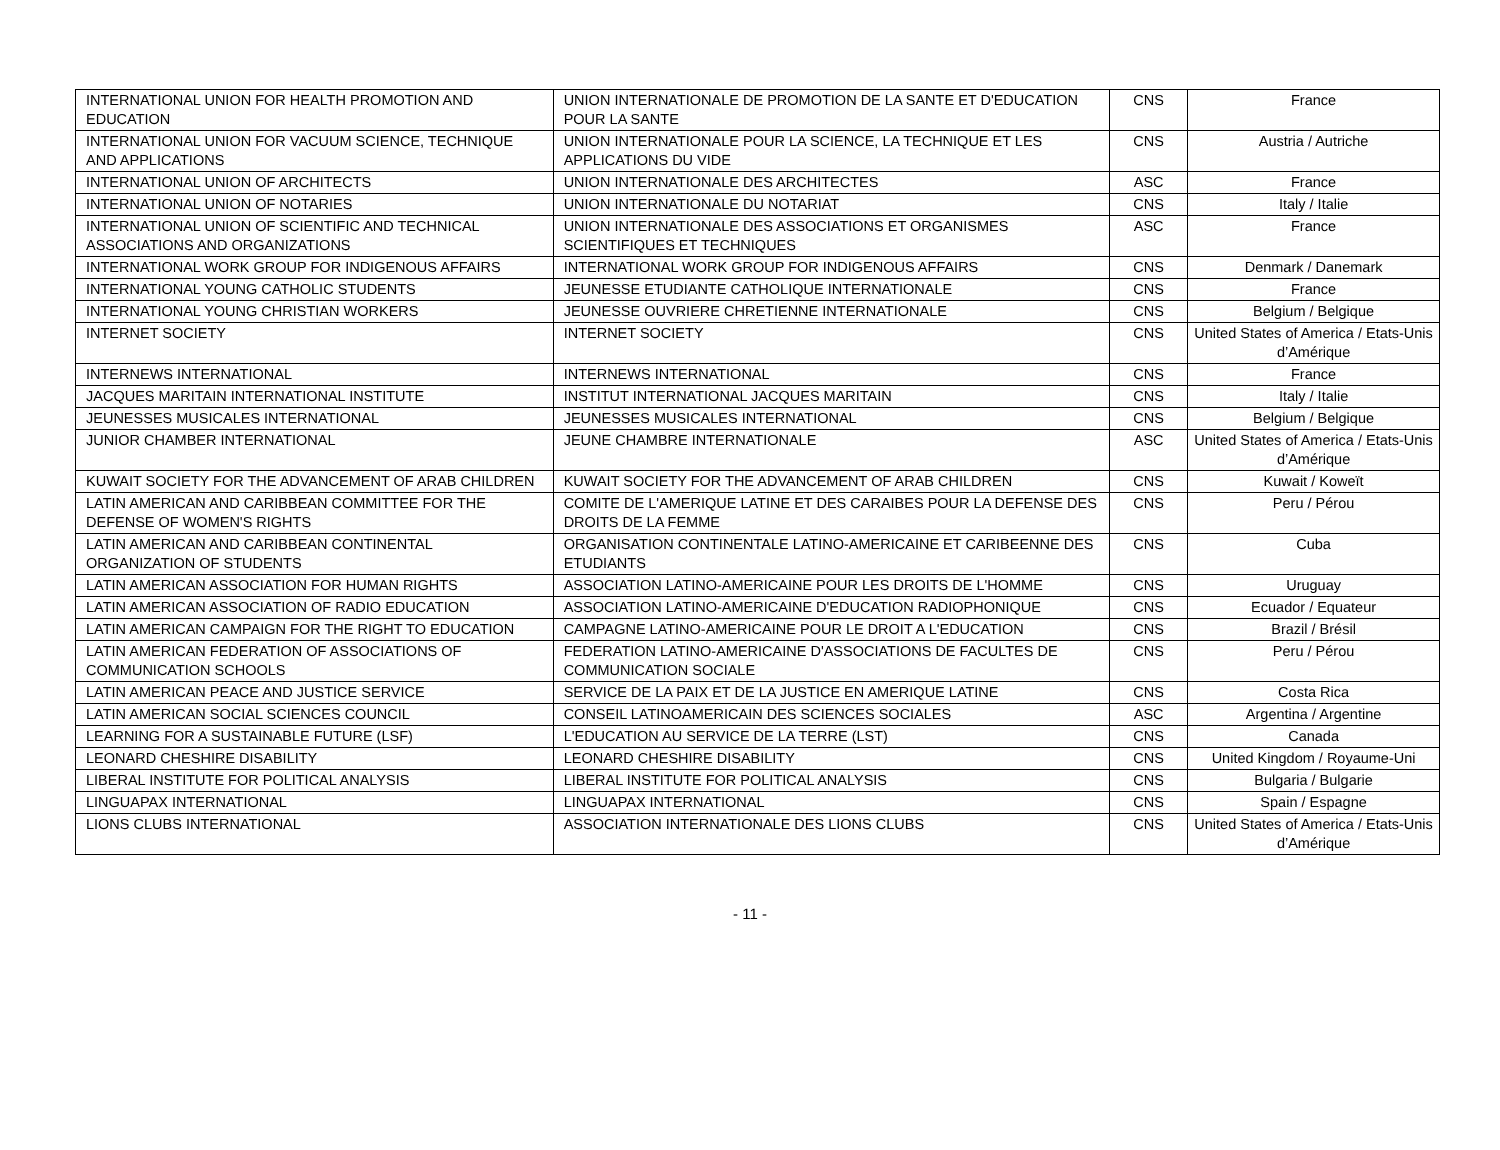| INTERNATIONAL UNION FOR HEALTH PROMOTION AND EDUCATION | UNION INTERNATIONALE DE PROMOTION DE LA SANTE ET D'EDUCATION POUR LA SANTE | CNS | France |
| INTERNATIONAL UNION FOR VACUUM SCIENCE, TECHNIQUE AND APPLICATIONS | UNION INTERNATIONALE POUR LA SCIENCE, LA TECHNIQUE ET LES APPLICATIONS DU VIDE | CNS | Austria / Autriche |
| INTERNATIONAL UNION OF ARCHITECTS | UNION INTERNATIONALE DES ARCHITECTES | ASC | France |
| INTERNATIONAL UNION OF NOTARIES | UNION INTERNATIONALE DU NOTARIAT | CNS | Italy / Italie |
| INTERNATIONAL UNION OF SCIENTIFIC AND TECHNICAL ASSOCIATIONS AND ORGANIZATIONS | UNION INTERNATIONALE DES ASSOCIATIONS ET ORGANISMES SCIENTIFIQUES ET TECHNIQUES | ASC | France |
| INTERNATIONAL WORK GROUP FOR INDIGENOUS AFFAIRS | INTERNATIONAL WORK GROUP FOR INDIGENOUS AFFAIRS | CNS | Denmark / Danemark |
| INTERNATIONAL YOUNG CATHOLIC STUDENTS | JEUNESSE ETUDIANTE CATHOLIQUE INTERNATIONALE | CNS | France |
| INTERNATIONAL YOUNG CHRISTIAN WORKERS | JEUNESSE OUVRIERE CHRETIENNE INTERNATIONALE | CNS | Belgium / Belgique |
| INTERNET SOCIETY | INTERNET SOCIETY | CNS | United States of America / Etats-Unis d’Amérique |
| INTERNEWS INTERNATIONAL | INTERNEWS INTERNATIONAL | CNS | France |
| JACQUES MARITAIN INTERNATIONAL INSTITUTE | INSTITUT INTERNATIONAL JACQUES MARITAIN | CNS | Italy / Italie |
| JEUNESSES MUSICALES INTERNATIONAL | JEUNESSES MUSICALES INTERNATIONAL | CNS | Belgium / Belgique |
| JUNIOR CHAMBER INTERNATIONAL | JEUNE CHAMBRE INTERNATIONALE | ASC | United States of America / Etats-Unis d’Amérique |
| KUWAIT SOCIETY FOR THE ADVANCEMENT OF ARAB CHILDREN | KUWAIT SOCIETY FOR THE ADVANCEMENT OF ARAB CHILDREN | CNS | Kuwait / Koweït |
| LATIN AMERICAN AND CARIBBEAN COMMITTEE FOR THE DEFENSE OF WOMEN'S RIGHTS | COMITE DE L'AMERIQUE LATINE ET DES CARAIBES POUR LA DEFENSE DES DROITS DE LA FEMME | CNS | Peru / Pérou |
| LATIN AMERICAN AND CARIBBEAN CONTINENTAL ORGANIZATION OF STUDENTS | ORGANISATION CONTINENTALE LATINO-AMERICAINE ET CARIBEENNE DES ETUDIANTS | CNS | Cuba |
| LATIN AMERICAN ASSOCIATION FOR HUMAN RIGHTS | ASSOCIATION LATINO-AMERICAINE POUR LES DROITS DE L'HOMME | CNS | Uruguay |
| LATIN AMERICAN ASSOCIATION OF RADIO EDUCATION | ASSOCIATION LATINO-AMERICAINE D'EDUCATION RADIOPHONIQUE | CNS | Ecuador / Equateur |
| LATIN AMERICAN CAMPAIGN FOR THE RIGHT TO EDUCATION | CAMPAGNE LATINO-AMERICAINE POUR LE DROIT A L'EDUCATION | CNS | Brazil / Brésil |
| LATIN AMERICAN FEDERATION OF ASSOCIATIONS OF COMMUNICATION SCHOOLS | FEDERATION LATINO-AMERICAINE D'ASSOCIATIONS DE FACULTES DE COMMUNICATION SOCIALE | CNS | Peru / Pérou |
| LATIN AMERICAN PEACE AND JUSTICE SERVICE | SERVICE DE LA PAIX ET DE LA JUSTICE EN AMERIQUE LATINE | CNS | Costa Rica |
| LATIN AMERICAN SOCIAL SCIENCES COUNCIL | CONSEIL LATINOAMERICAIN DES SCIENCES SOCIALES | ASC | Argentina / Argentine |
| LEARNING FOR A SUSTAINABLE FUTURE (LSF) | L'EDUCATION AU SERVICE DE LA TERRE (LST) | CNS | Canada |
| LEONARD CHESHIRE DISABILITY | LEONARD CHESHIRE DISABILITY | CNS | United Kingdom / Royaume-Uni |
| LIBERAL INSTITUTE FOR POLITICAL ANALYSIS | LIBERAL INSTITUTE FOR POLITICAL ANALYSIS | CNS | Bulgaria / Bulgarie |
| LINGUAPAX INTERNATIONAL | LINGUAPAX INTERNATIONAL | CNS | Spain / Espagne |
| LIONS CLUBS INTERNATIONAL | ASSOCIATION INTERNATIONALE DES LIONS CLUBS | CNS | United States of America / Etats-Unis d’Amérique |
- 11 -